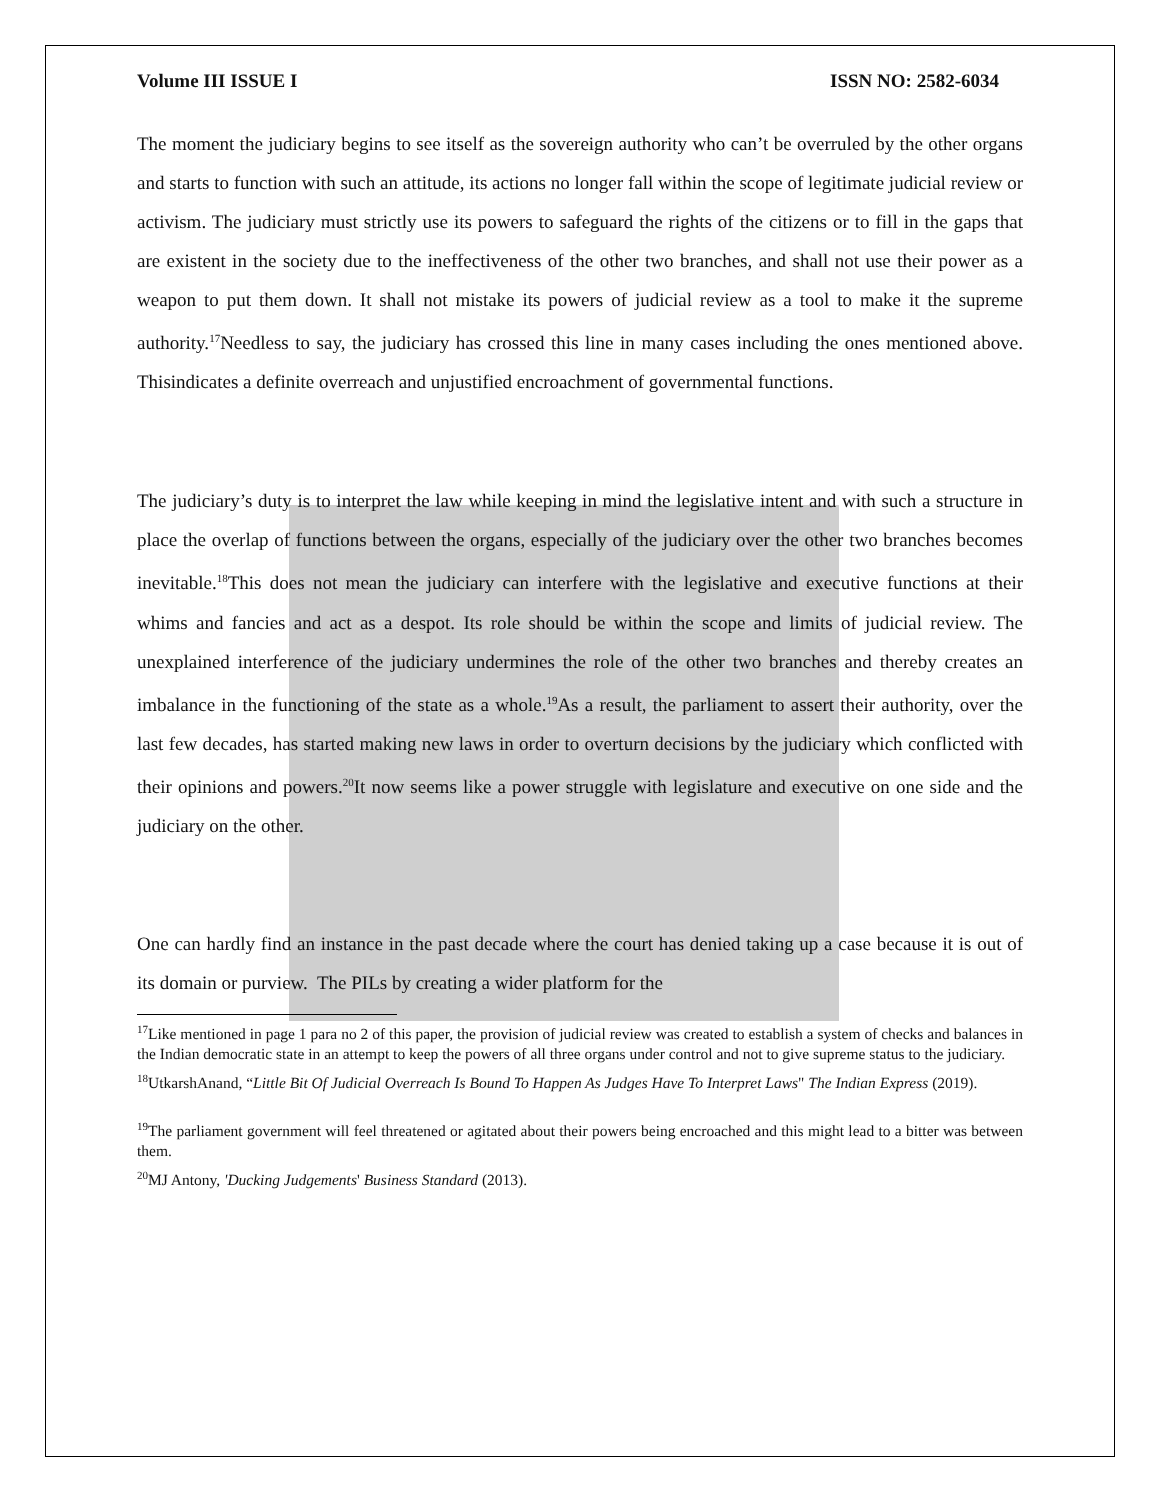Volume III ISSUE I ISSN NO: 2582-6034
The moment the judiciary begins to see itself as the sovereign authority who can’t be overruled by the other organs and starts to function with such an attitude, its actions no longer fall within the scope of legitimate judicial review or activism. The judiciary must strictly use its powers to safeguard the rights of the citizens or to fill in the gaps that are existent in the society due to the ineffectiveness of the other two branches, and shall not use their power as a weapon to put them down. It shall not mistake its powers of judicial review as a tool to make it the supreme authority.<sup>17</sup>Needless to say, the judiciary has crossed this line in many cases including the ones mentioned above. Thisindicates a definite overreach and unjustified encroachment of governmental functions.
The judiciary’s duty is to interpret the law while keeping in mind the legislative intent and with such a structure in place the overlap of functions between the organs, especially of the judiciary over the other two branches becomes inevitable.<sup>18</sup>This does not mean the judiciary can interfere with the legislative and executive functions at their whims and fancies and act as a despot. Its role should be within the scope and limits of judicial review. The unexplained interference of the judiciary undermines the role of the other two branches and thereby creates an imbalance in the functioning of the state as a whole.<sup>19</sup>As a result, the parliament to assert their authority, over the last few decades, has started making new laws in order to overturn decisions by the judiciary which conflicted with their opinions and powers.<sup>20</sup>It now seems like a power struggle with legislature and executive on one side and the judiciary on the other.
One can hardly find an instance in the past decade where the court has denied taking up a case because it is out of its domain or purview. The PILs by creating a wider platform for the
<sup>17</sup> Like mentioned in page 1 para no 2 of this paper, the provision of judicial review was created to establish a system of checks and balances in the Indian democratic state in an attempt to keep the powers of all three organs under control and not to give supreme status to the judiciary.
<sup>18</sup> UtkarshAnand, “Little Bit Of Judicial Overreach Is Bound To Happen As Judges Have To Interpret Laws" The Indian Express (2019).
<sup>19</sup> The parliament government will feel threatened or agitated about their powers being encroached and this might lead to a bitter was between them.
<sup>20</sup> MJ Antony, 'Ducking Judgements' Business Standard (2013).